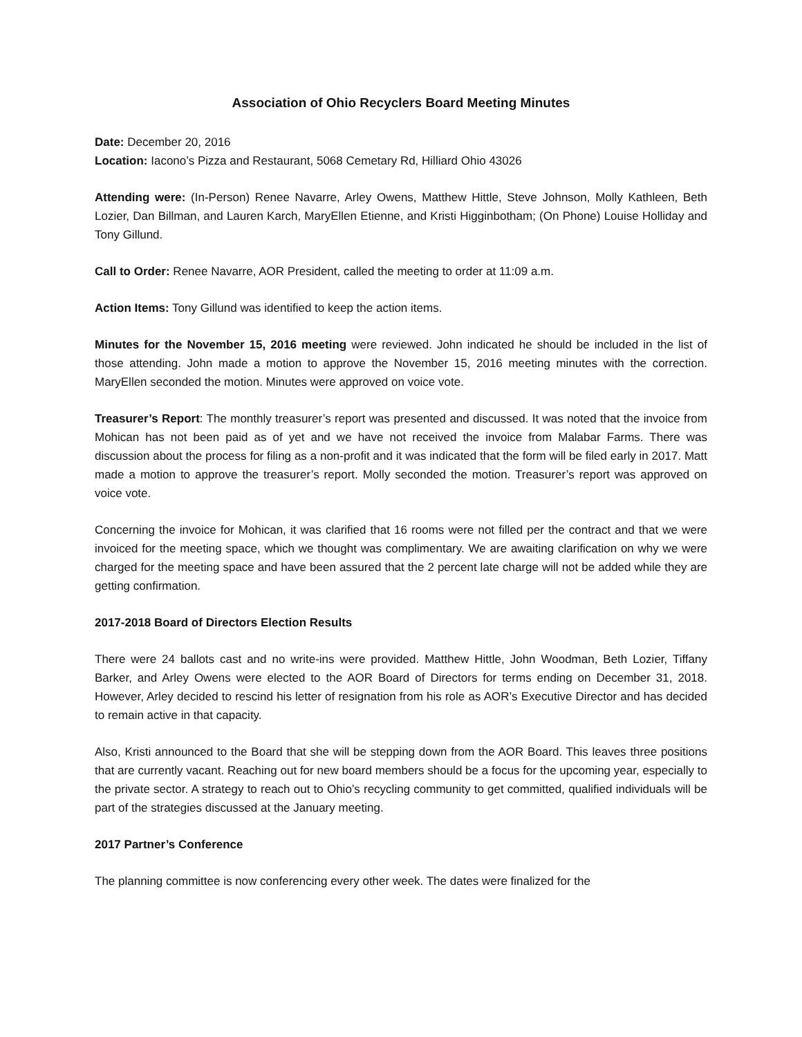Association of Ohio Recyclers Board Meeting Minutes
Date: December 20, 2016
Location: Iacono’s Pizza and Restaurant, 5068 Cemetary Rd, Hilliard Ohio 43026
Attending were: (In-Person) Renee Navarre, Arley Owens, Matthew Hittle, Steve Johnson, Molly Kathleen, Beth Lozier, Dan Billman, and Lauren Karch, MaryEllen Etienne, and Kristi Higginbotham; (On Phone) Louise Holliday and Tony Gillund.
Call to Order: Renee Navarre, AOR President, called the meeting to order at 11:09 a.m.
Action Items: Tony Gillund was identified to keep the action items.
Minutes for the November 15, 2016 meeting were reviewed. John indicated he should be included in the list of those attending. John made a motion to approve the November 15, 2016 meeting minutes with the correction. MaryEllen seconded the motion. Minutes were approved on voice vote.
Treasurer’s Report: The monthly treasurer’s report was presented and discussed. It was noted that the invoice from Mohican has not been paid as of yet and we have not received the invoice from Malabar Farms. There was discussion about the process for filing as a non-profit and it was indicated that the form will be filed early in 2017. Matt made a motion to approve the treasurer’s report. Molly seconded the motion. Treasurer’s report was approved on voice vote.
Concerning the invoice for Mohican, it was clarified that 16 rooms were not filled per the contract and that we were invoiced for the meeting space, which we thought was complimentary. We are awaiting clarification on why we were charged for the meeting space and have been assured that the 2 percent late charge will not be added while they are getting confirmation.
2017-2018 Board of Directors Election Results
There were 24 ballots cast and no write-ins were provided. Matthew Hittle, John Woodman, Beth Lozier, Tiffany Barker, and Arley Owens were elected to the AOR Board of Directors for terms ending on December 31, 2018. However, Arley decided to rescind his letter of resignation from his role as AOR’s Executive Director and has decided to remain active in that capacity.
Also, Kristi announced to the Board that she will be stepping down from the AOR Board. This leaves three positions that are currently vacant. Reaching out for new board members should be a focus for the upcoming year, especially to the private sector. A strategy to reach out to Ohio’s recycling community to get committed, qualified individuals will be part of the strategies discussed at the January meeting.
2017 Partner’s Conference
The planning committee is now conferencing every other week. The dates were finalized for the